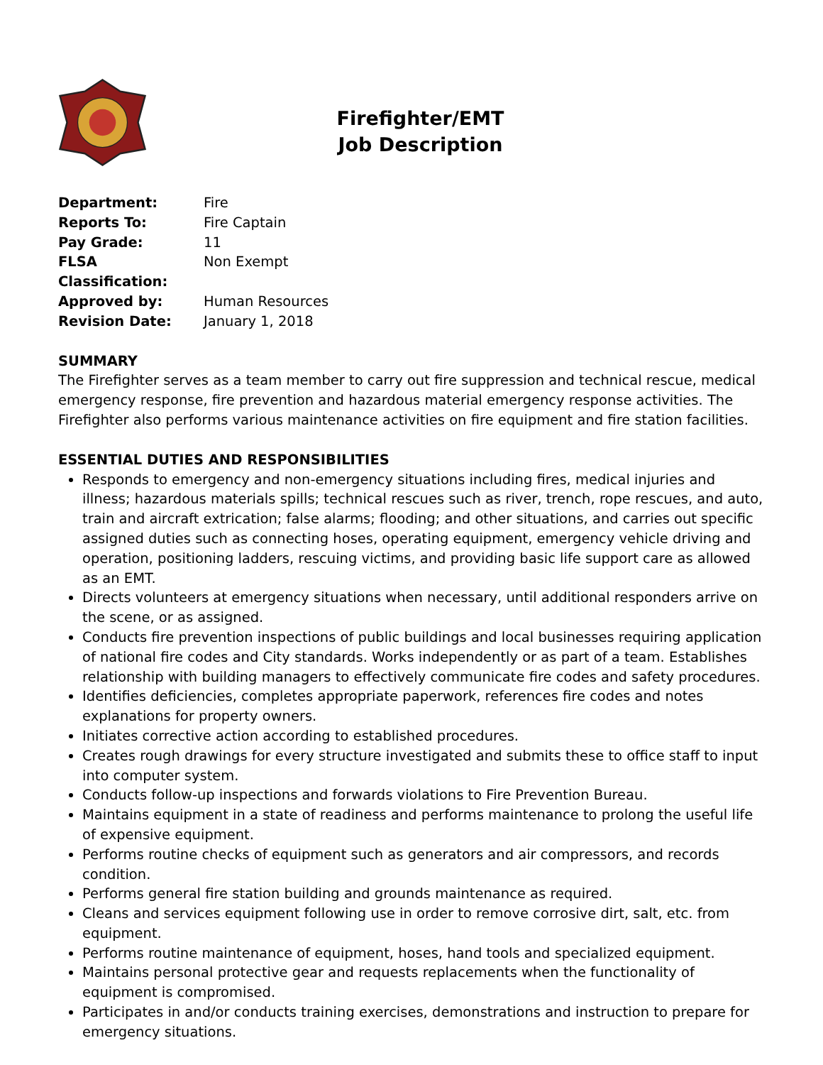Firefighter/EMT
Job Description
| Department: | Fire |
| Reports To: | Fire Captain |
| Pay Grade: | 11 |
| FLSA Classification: | Non Exempt |
| Approved by: | Human Resources |
| Revision Date: | January 1, 2018 |
SUMMARY
The Firefighter serves as a team member to carry out fire suppression and technical rescue, medical emergency response, fire prevention and hazardous material emergency response activities. The Firefighter also performs various maintenance activities on fire equipment and fire station facilities.
ESSENTIAL DUTIES AND RESPONSIBILITIES
Responds to emergency and non-emergency situations including fires, medical injuries and illness; hazardous materials spills; technical rescues such as river, trench, rope rescues, and auto, train and aircraft extrication; false alarms; flooding; and other situations, and carries out specific assigned duties such as connecting hoses, operating equipment, emergency vehicle driving and operation, positioning ladders, rescuing victims, and providing basic life support care as allowed as an EMT.
Directs volunteers at emergency situations when necessary, until additional responders arrive on the scene, or as assigned.
Conducts fire prevention inspections of public buildings and local businesses requiring application of national fire codes and City standards. Works independently or as part of a team. Establishes relationship with building managers to effectively communicate fire codes and safety procedures.
Identifies deficiencies, completes appropriate paperwork, references fire codes and notes explanations for property owners.
Initiates corrective action according to established procedures.
Creates rough drawings for every structure investigated and submits these to office staff to input into computer system.
Conducts follow-up inspections and forwards violations to Fire Prevention Bureau.
Maintains equipment in a state of readiness and performs maintenance to prolong the useful life of expensive equipment.
Performs routine checks of equipment such as generators and air compressors, and records condition.
Performs general fire station building and grounds maintenance as required.
Cleans and services equipment following use in order to remove corrosive dirt, salt, etc. from equipment.
Performs routine maintenance of equipment, hoses, hand tools and specialized equipment.
Maintains personal protective gear and requests replacements when the functionality of equipment is compromised.
Participates in and/or conducts training exercises, demonstrations and instruction to prepare for emergency situations.